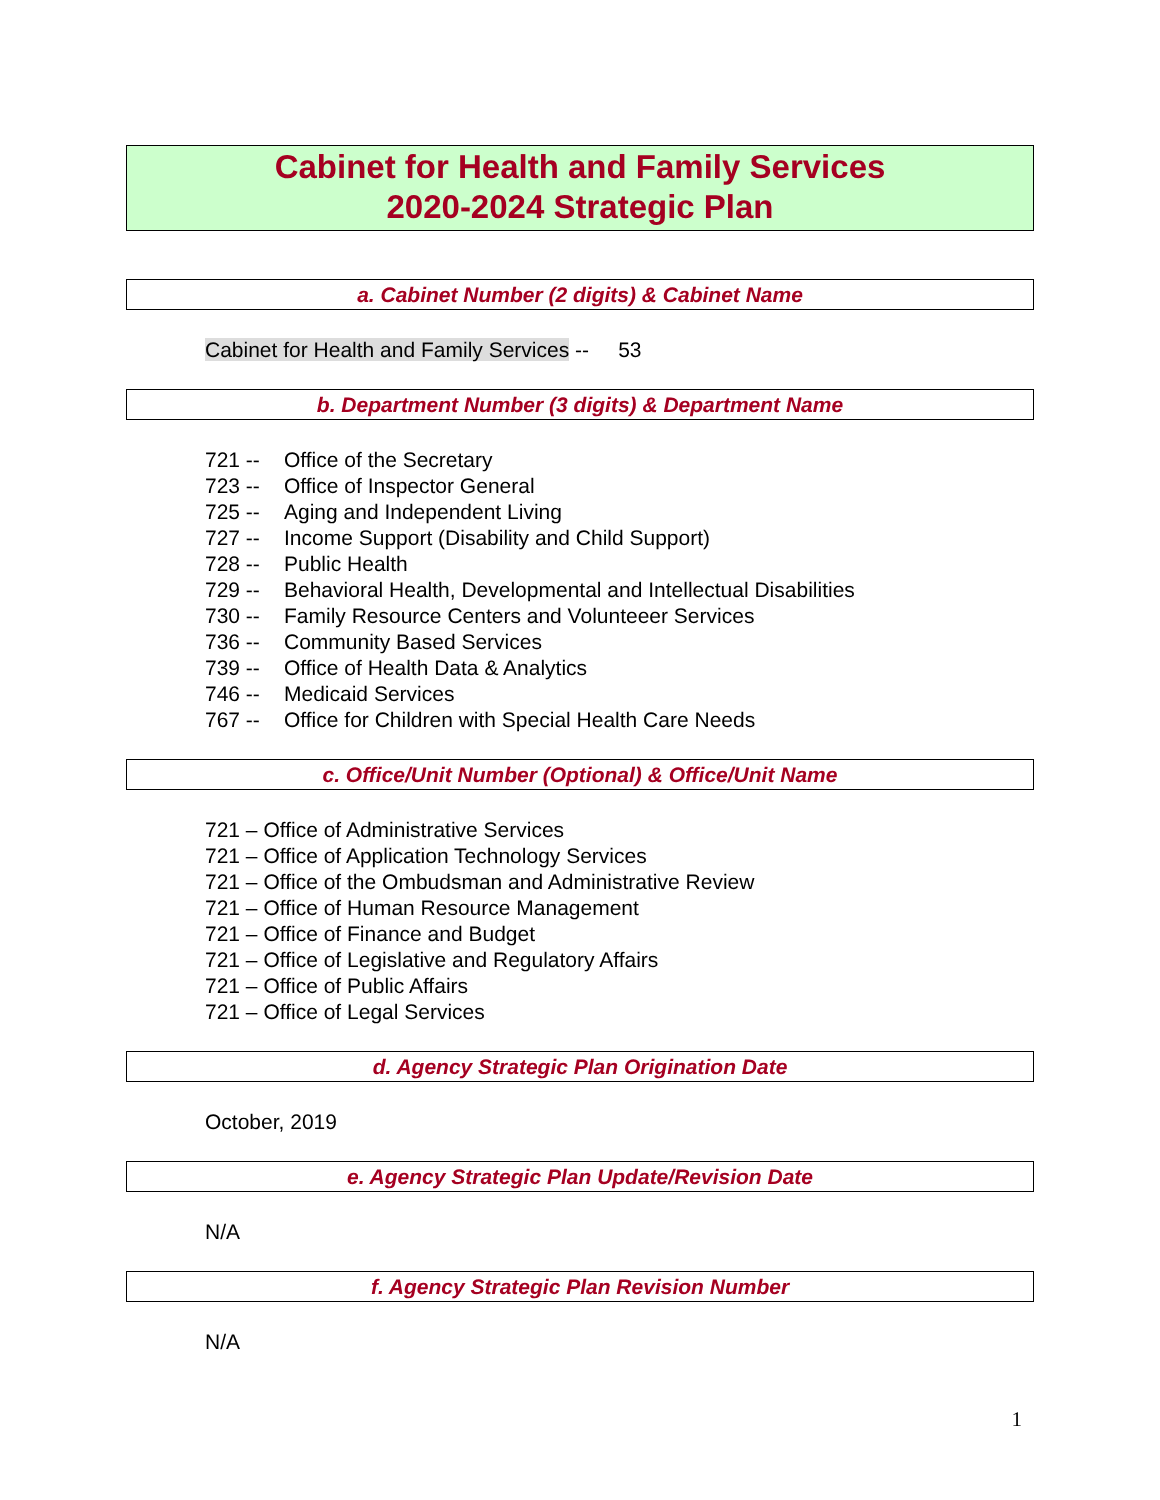Cabinet for Health and Family Services
2020-2024 Strategic Plan
a. Cabinet Number (2 digits) & Cabinet Name
Cabinet for Health and Family Services -- 53
b. Department Number (3 digits) & Department Name
721 -- Office of the Secretary
723 -- Office of Inspector General
725 -- Aging and Independent Living
727 -- Income Support (Disability and Child Support)
728 -- Public Health
729 -- Behavioral Health, Developmental and Intellectual Disabilities
730 -- Family Resource Centers and Volunteeer Services
736 -- Community Based Services
739 -- Office of Health Data & Analytics
746 -- Medicaid Services
767 -- Office for Children with Special Health Care Needs
c. Office/Unit Number (Optional) & Office/Unit Name
721 – Office of Administrative Services
721 – Office of Application Technology Services
721 – Office of the Ombudsman and Administrative Review
721 – Office of Human Resource Management
721 – Office of Finance and Budget
721 – Office of Legislative and Regulatory Affairs
721 – Office of Public Affairs
721 – Office of Legal Services
d. Agency Strategic Plan Origination Date
October, 2019
e. Agency Strategic Plan Update/Revision Date
N/A
f. Agency Strategic Plan Revision Number
N/A
1